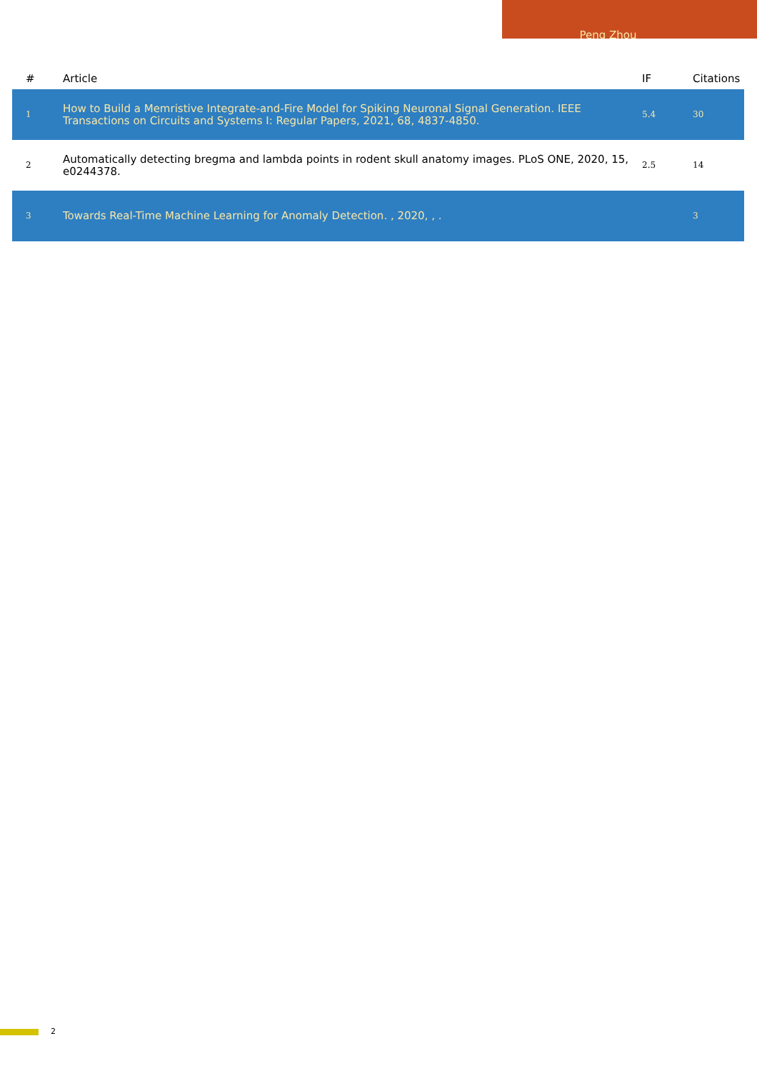Peng Zhou
| # | Article | IF | Citations |
| --- | --- | --- | --- |
| 1 | How to Build a Memristive Integrate-and-Fire Model for Spiking Neuronal Signal Generation. IEEE Transactions on Circuits and Systems I: Regular Papers, 2021, 68, 4837-4850. | 5.4 | 30 |
| 2 | Automatically detecting bregma and lambda points in rodent skull anatomy images. PLoS ONE, 2020, 15, e0244378. | 2.5 | 14 |
| 3 | Towards Real-Time Machine Learning for Anomaly Detection. , 2020, , . | | 3 |
2